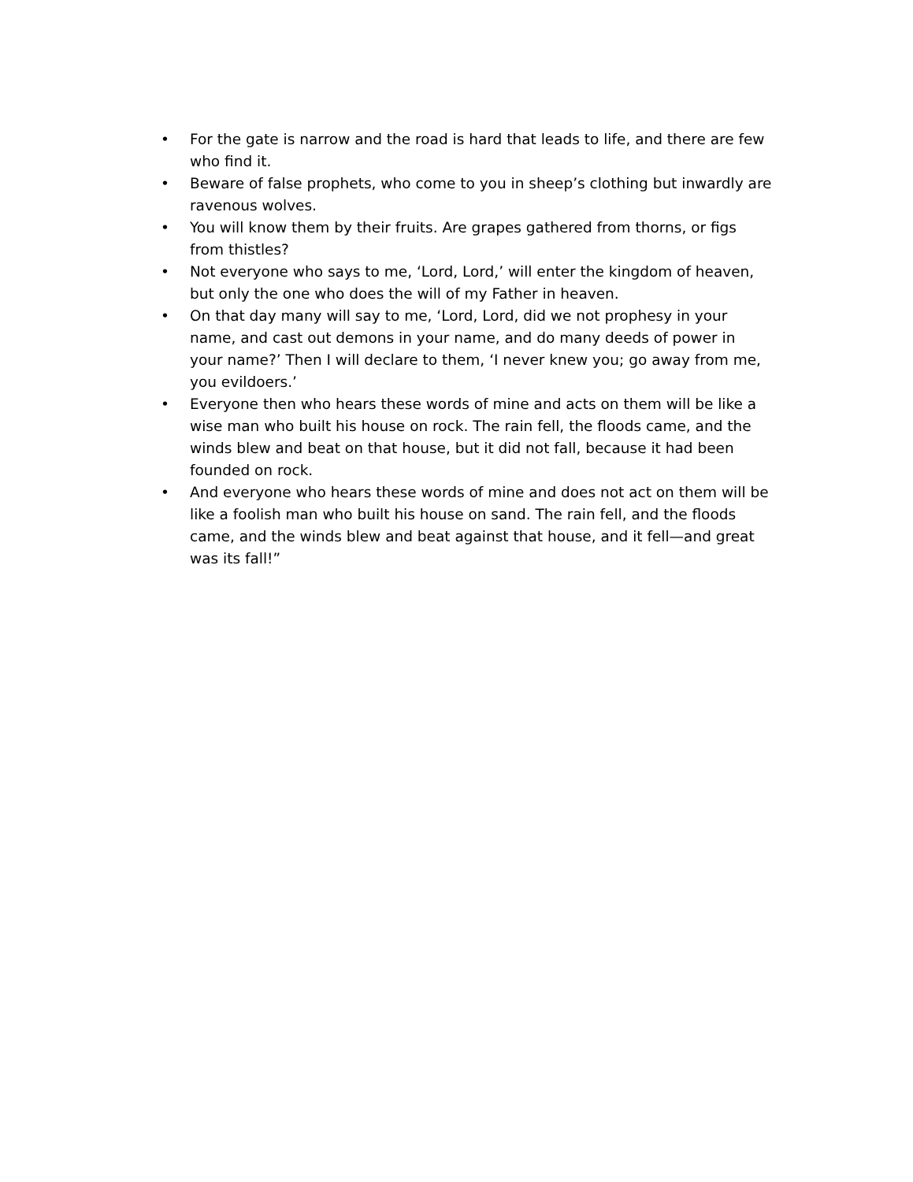• For the gate is narrow and the road is hard that leads to life, and there are few who find it.
• Beware of false prophets, who come to you in sheep’s clothing but inwardly are ravenous wolves.
• You will know them by their fruits. Are grapes gathered from thorns, or figs from thistles?
• Not everyone who says to me, ‘Lord, Lord,’ will enter the kingdom of heaven, but only the one who does the will of my Father in heaven.
• On that day many will say to me, ‘Lord, Lord, did we not prophesy in your name, and cast out demons in your name, and do many deeds of power in your name?’ Then I will declare to them, ‘I never knew you; go away from me, you evildoers.’
• Everyone then who hears these words of mine and acts on them will be like a wise man who built his house on rock. The rain fell, the floods came, and the winds blew and beat on that house, but it did not fall, because it had been founded on rock.
• And everyone who hears these words of mine and does not act on them will be like a foolish man who built his house on sand. The rain fell, and the floods came, and the winds blew and beat against that house, and it fell—and great was its fall!”